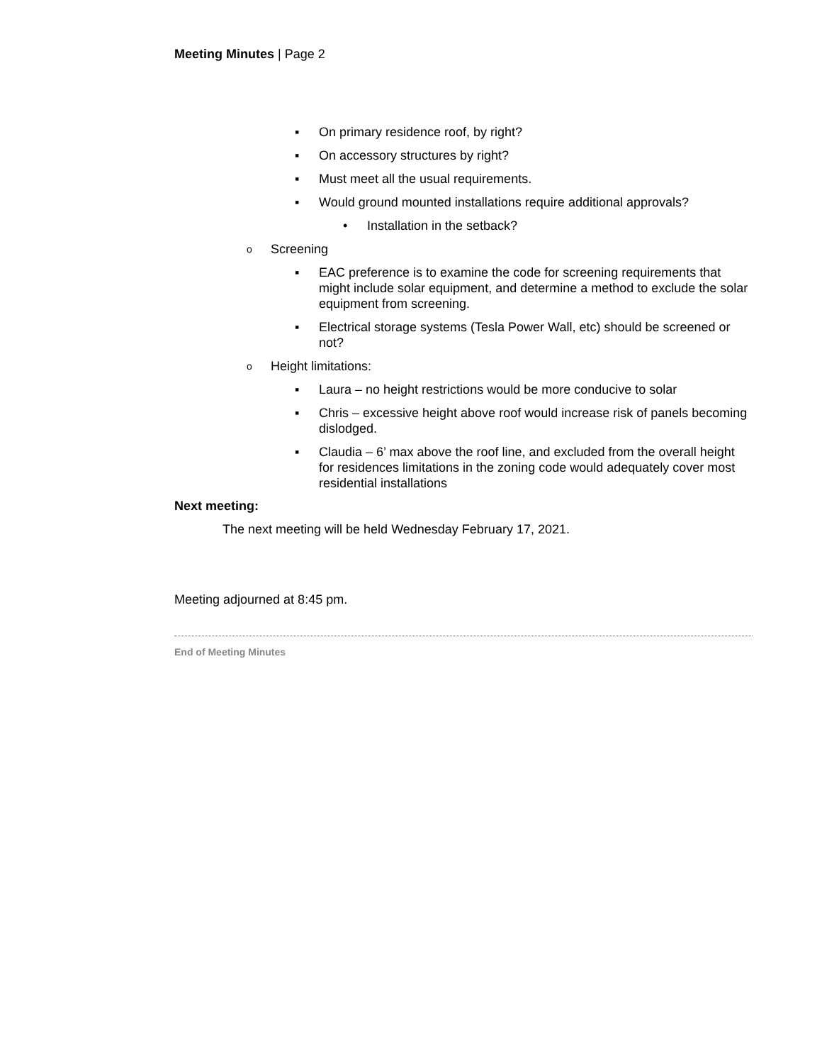Meeting Minutes | Page 2
▪ On primary residence roof, by right?
▪ On accessory structures by right?
▪ Must meet all the usual requirements.
▪ Would ground mounted installations require additional approvals?
• Installation in the setback?
o Screening
▪ EAC preference is to examine the code for screening requirements that might include solar equipment, and determine a method to exclude the solar equipment from screening.
▪ Electrical storage systems (Tesla Power Wall, etc) should be screened or not?
o Height limitations:
▪ Laura – no height restrictions would be more conducive to solar
▪ Chris – excessive height above roof would increase risk of panels becoming dislodged.
▪ Claudia – 6’ max above the roof line, and excluded from the overall height for residences limitations in the zoning code would adequately cover most residential installations
Next meeting:
The next meeting will be held Wednesday February 17, 2021.
Meeting adjourned at 8:45 pm.
End of Meeting Minutes